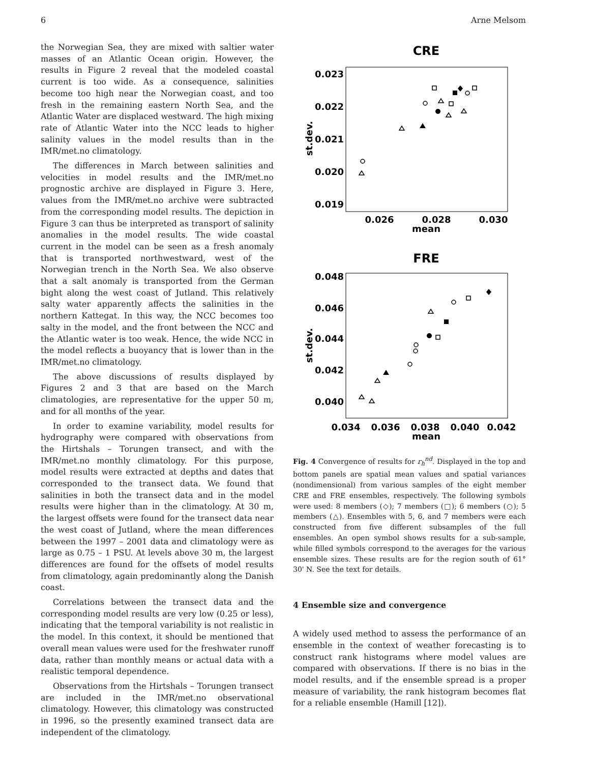6 Arne Melsom
the Norwegian Sea, they are mixed with saltier water masses of an Atlantic Ocean origin. However, the results in Figure 2 reveal that the modeled coastal current is too wide. As a consequence, salinities become too high near the Norwegian coast, and too fresh in the remaining eastern North Sea, and the Atlantic Water are displaced westward. The high mixing rate of Atlantic Water into the NCC leads to higher salinity values in the model results than in the IMR/met.no climatology.
The differences in March between salinities and velocities in model results and the IMR/met.no prognostic archive are displayed in Figure 3. Here, values from the IMR/met.no archive were subtracted from the corresponding model results. The depiction in Figure 3 can thus be interpreted as transport of salinity anomalies in the model results. The wide coastal current in the model can be seen as a fresh anomaly that is transported northwestward, west of the Norwegian trench in the North Sea. We also observe that a salt anomaly is transported from the German bight along the west coast of Jutland. This relatively salty water apparently affects the salinities in the northern Kattegat. In this way, the NCC becomes too salty in the model, and the front between the NCC and the Atlantic water is too weak. Hence, the wide NCC in the model reflects a buoyancy that is lower than in the IMR/met.no climatology.
The above discussions of results displayed by Figures 2 and 3 that are based on the March climatologies, are representative for the upper 50 m, and for all months of the year.
In order to examine variability, model results for hydrography were compared with observations from the Hirtshals – Torungen transect, and with the IMR/met.no monthly climatology. For this purpose, model results were extracted at depths and dates that corresponded to the transect data. We found that salinities in both the transect data and in the model results were higher than in the climatology. At 30 m, the largest offsets were found for the transect data near the west coast of Jutland, where the mean differences between the 1997 – 2001 data and climatology were as large as 0.75 – 1 PSU. At levels above 30 m, the largest differences are found for the offsets of model results from climatology, again predominantly along the Danish coast.
Correlations between the transect data and the corresponding model results are very low (0.25 or less), indicating that the temporal variability is not realistic in the model. In this context, it should be mentioned that overall mean values were used for the freshwater runoff data, rather than monthly means or actual data with a realistic temporal dependence.
Observations from the Hirtshals – Torungen transect are included in the IMR/met.no observational climatology. However, this climatology was constructed in 1996, so the presently examined transect data are independent of the climatology.
CRE
0.023
0.022
0.021
0.020
0.019
0.026
0.028
0.030
mean
st.dev.
FRE
0.048
0.046
0.044
0.042
0.040
0.034
0.036
0.038
0.040
0.042
mean
st.dev.
Fig. 4 Convergence of results for r<sub>h</sub><sup>nd</sup>. Displayed in the top and bottom panels are spatial mean values and spatial variances (nondimensional) from various samples of the eight member CRE and FRE ensembles, respectively. The following symbols were used: 8 members (◇); 7 members (□); 6 members (○); 5 members (△). Ensembles with 5, 6, and 7 members were each constructed from five different subsamples of the full ensembles. An open symbol shows results for a sub-sample, while filled symbols correspond to the averages for the various ensemble sizes. These results are for the region south of 61° 30' N. See the text for details.
4 Ensemble size and convergence
A widely used method to assess the performance of an ensemble in the context of weather forecasting is to construct rank histograms where model values are compared with observations. If there is no bias in the model results, and if the ensemble spread is a proper measure of variability, the rank histogram becomes flat for a reliable ensemble (Hamill [12]).